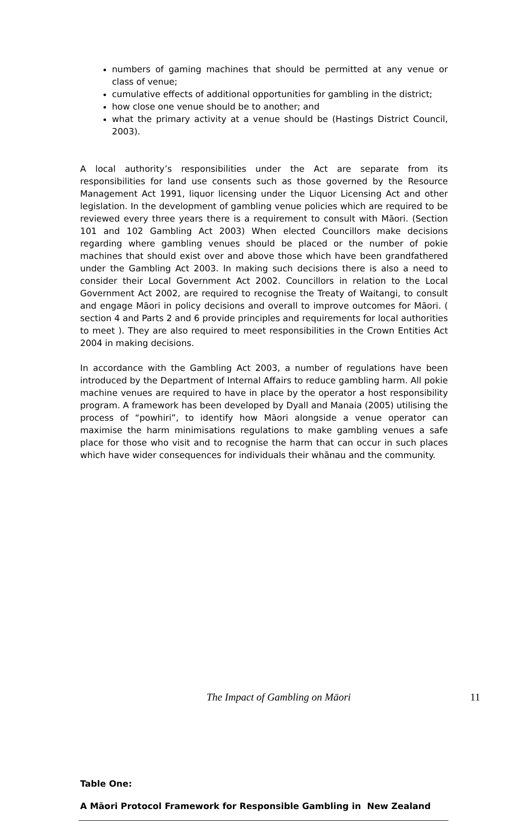numbers of gaming machines that should be permitted at any venue or class of venue;
cumulative effects of additional opportunities for gambling in the district;
how close one venue should be to another; and
what the primary activity at a venue should be (Hastings District Council, 2003).
A local authority’s responsibilities under the Act are separate from its responsibilities for land use consents such as those governed by the Resource Management Act 1991, liquor licensing under the Liquor Licensing Act and other legislation. In the development of gambling venue policies which are required to be reviewed every three years there is a requirement to consult with Māori. (Section 101 and 102 Gambling Act 2003) When elected Councillors make decisions regarding where gambling venues should be placed or the number of pokie machines that should exist over and above those which have been grandfathered under the Gambling Act 2003. In making such decisions there is also a need to consider their Local Government Act 2002. Councillors in relation to the Local Government Act 2002, are required to recognise the Treaty of Waitangi, to consult and engage Māori in policy decisions and overall to improve outcomes for Māori. ( section 4 and Parts 2 and 6 provide principles and requirements for local authorities to meet ). They are also required to meet responsibilities in the Crown Entities Act 2004 in making decisions.
In accordance with the Gambling Act 2003, a number of regulations have been introduced by the Department of Internal Affairs to reduce gambling harm. All pokie machine venues are required to have in place by the operator a host responsibility program. A framework has been developed by Dyall and Manaia (2005) utilising the process of “powhiri”, to identify how Māori alongside a venue operator can maximise the harm minimisations regulations to make gambling venues a safe place for those who visit and to recognise the harm that can occur in such places which have wider consequences for individuals their whānau and the community.
Table One:
A Māori Protocol Framework for Responsible Gambling in New Zealand
The Impact of Gambling on Māori 11